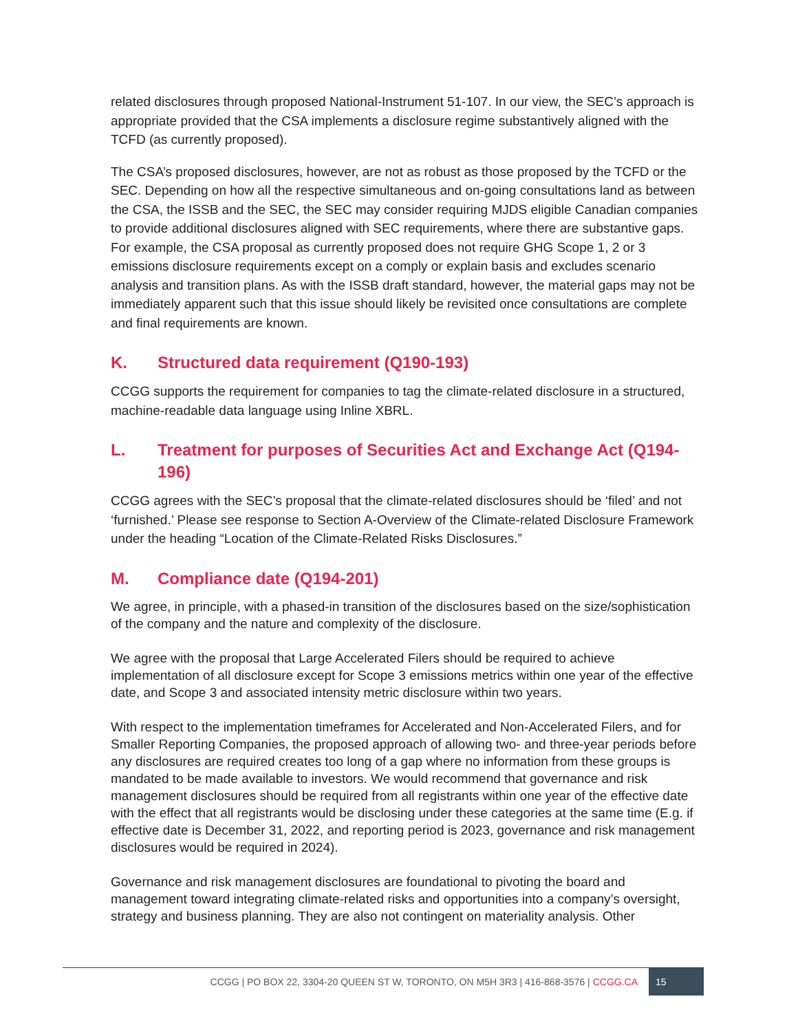related disclosures through proposed National-Instrument 51-107. In our view, the SEC’s approach is appropriate provided that the CSA implements a disclosure regime substantively aligned with the TCFD (as currently proposed).
The CSA’s proposed disclosures, however, are not as robust as those proposed by the TCFD or the SEC. Depending on how all the respective simultaneous and on-going consultations land as between the CSA, the ISSB and the SEC, the SEC may consider requiring MJDS eligible Canadian companies to provide additional disclosures aligned with SEC requirements, where there are substantive gaps. For example, the CSA proposal as currently proposed does not require GHG Scope 1, 2 or 3 emissions disclosure requirements except on a comply or explain basis and excludes scenario analysis and transition plans. As with the ISSB draft standard, however, the material gaps may not be immediately apparent such that this issue should likely be revisited once consultations are complete and final requirements are known.
K. Structured data requirement (Q190-193)
CCGG supports the requirement for companies to tag the climate-related disclosure in a structured, machine-readable data language using Inline XBRL.
L. Treatment for purposes of Securities Act and Exchange Act (Q194-196)
CCGG agrees with the SEC’s proposal that the climate-related disclosures should be ‘filed’ and not ‘furnished.’ Please see response to Section A-Overview of the Climate-related Disclosure Framework under the heading “Location of the Climate-Related Risks Disclosures.”
M. Compliance date (Q194-201)
We agree, in principle, with a phased-in transition of the disclosures based on the size/sophistication of the company and the nature and complexity of the disclosure.
We agree with the proposal that Large Accelerated Filers should be required to achieve implementation of all disclosure except for Scope 3 emissions metrics within one year of the effective date, and Scope 3 and associated intensity metric disclosure within two years.
With respect to the implementation timeframes for Accelerated and Non-Accelerated Filers, and for Smaller Reporting Companies, the proposed approach of allowing two- and three-year periods before any disclosures are required creates too long of a gap where no information from these groups is mandated to be made available to investors. We would recommend that governance and risk management disclosures should be required from all registrants within one year of the effective date with the effect that all registrants would be disclosing under these categories at the same time (E.g. if effective date is December 31, 2022, and reporting period is 2023, governance and risk management disclosures would be required in 2024).
Governance and risk management disclosures are foundational to pivoting the board and management toward integrating climate-related risks and opportunities into a company’s oversight, strategy and business planning. They are also not contingent on materiality analysis. Other
CCGG | PO BOX 22, 3304-20 QUEEN ST W, TORONTO, ON M5H 3R3 | 416-868-3576 | CCGG.CA 15